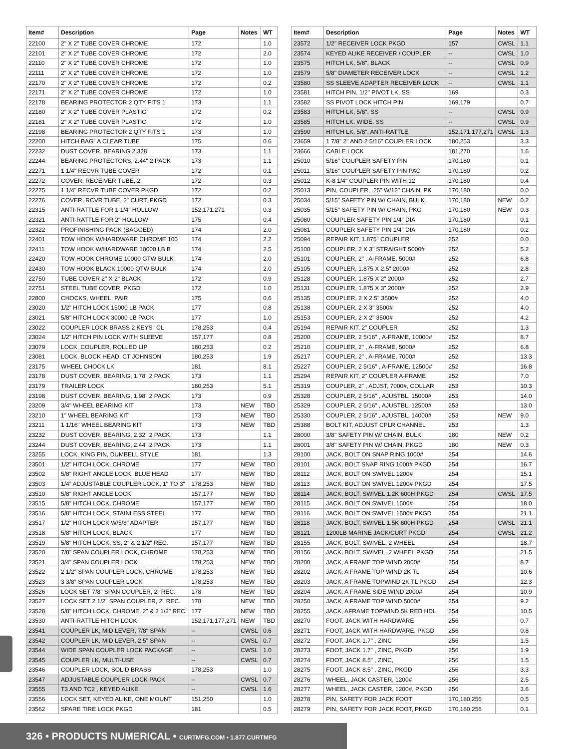| Item# | Description | Page | Notes | WT |
| --- | --- | --- | --- | --- |
| 22100 | 2" X 2" TUBE COVER CHROME | 172 | | 1.0 |
| 22101 | 2" X 2" TUBE COVER CHROME | 172 | | 2.0 |
| 22110 | 2" X 2" TUBE COVER CHROME | 172 | | 1.0 |
| 22111 | 2" X 2" TUBE COVER CHROME | 172 | | 1.0 |
| 22170 | 2" X 2" TUBE COVER CHROME | 172 | | 0.2 |
| 22171 | 2" X 2" TUBE COVER CHROME | 172 | | 1.0 |
| 22178 | BEARING PROTECTOR 2 QTY FITS 1 | 173 | | 1.1 |
| 22180 | 2" X 2" TUBE COVER PLASTIC | 172 | | 0.2 |
| 22181 | 2" X 2" TUBE COVER PLASTIC | 172 | | 1.0 |
| 22198 | BEARING PROTECTOR 2 QTY FITS 1 | 173 | | 1.0 |
| 22200 | HITCH BAG" A CLEAR TUBE | 175 | | 0.6 |
| 22232 | DUST COVER, BEARING 2.328 | 173 | | 1.1 |
| 22244 | BEARING PROTECTORS, 2.44" 2 PACK | 173 | | 1.1 |
| 22271 | 1 1/4" RECVR TUBE COVER | 172 | | 0.1 |
| 22272 | COVER, RECEIVER TUBE, 2" | 172 | | 0.3 |
| 22275 | 1 1/4" RECVR TUBE COVER PKGD | 172 | | 0.2 |
| 22276 | COVER, RCVR TUBE, 2" CURT, PKGD | 172 | | 0.3 |
| 22315 | ANTI-RATTLE FOR 1 1/4" HOLLOW | 152,171,271 | | 0.3 |
| 22321 | ANTI-RATTLE FOR 2" HOLLOW | 175 | | 0.4 |
| 22322 | PROFINISHING PACK (BAGGED) | 174 | | 2.0 |
| 22401 | TOW HOOK W/HARDWARE CHROME 100 | 174 | | 2.2 |
| 22411 | TOW HOOK W/HARDWARE 10000 LB B | 174 | | 2.5 |
| 22420 | TOW HOOK CHROME 10000 GTW BULK | 174 | | 2.0 |
| 22430 | TOW HOOK BLACK 10000 QTW BULK | 174 | | 2.0 |
| 22750 | TUBE COVER 2" X 2" BLACK | 172 | | 0.9 |
| 22751 | STEEL TUBE COVER, PKGD | 172 | | 1.0 |
| 22800 | CHOCKS, WHEEL, PAIR | 175 | | 0.6 |
| 23020 | 1/2" HITCH LOCK 15000 LB PACK | 177 | | 0.8 |
| 23021 | 5/8" HITCH LOCK 30000 LB PACK | 177 | | 1.0 |
| 23022 | COUPLER LOCK BRASS 2 KEYS" CL | 178,253 | | 0.4 |
| 23024 | 1/2" HITCH PIN LOCK WITH SLEEVE | 157,177 | | 0.8 |
| 23079 | LOCK, COUPLER, ROLLED LIP | 180,253 | | 0.2 |
| 23081 | LOCK, BLOCK HEAD, CT JOHNSON | 180,253 | | 1.9 |
| 23175 | WHEEL CHOCK LK | 181 | | 8.1 |
| 23178 | DUST COVER, BEARING, 1.78" 2 PACK | 173 | | 1.1 |
| 23179 | TRAILER LOCK | 180,253 | | 5.1 |
| 23198 | DUST COVER, BEARING, 1.98" 2 PACK | 173 | | 0.9 |
| 23209 | 3/4" WHEEL BEARING KIT | 173 | NEW | TBD |
| 23210 | 1" WHEEL BEARING KIT | 173 | NEW | TBD |
| 23211 | 1 1/16" WHEEL BEARING KIT | 173 | NEW | TBD |
| 23232 | DUST COVER, BEARING, 2.32" 2 PACK | 173 | | 1.1 |
| 23244 | DUST COVER, BEARING, 2.44" 2 PACK | 173 | | 1.1 |
| 23255 | LOCK, KING PIN, DUMBELL STYLE | 181 | | 1.3 |
| 23501 | 1/2" HITCH LOCK, CHROME | 177 | NEW | TBD |
| 23502 | 5/8" RIGHT ANGLE LOCK, BLUE HEAD | 177 | NEW | TBD |
| 23503 | 1/4" ADJUSTABLE COUPLER LOCK, 1" TO 3" | 178,253 | NEW | TBD |
| 23510 | 5/8" RIGHT ANGLE LOCK | 157,177 | NEW | TBD |
| 23515 | 5/8" HITCH LOCK, CHROME | 157,177 | NEW | TBD |
| 23516 | 5/8" HITCH LOCK, STAINLESS STEEL | 177 | NEW | TBD |
| 23517 | 1/2" HITCH LOCK W/5/8" ADAPTER | 157,177 | NEW | TBD |
| 23518 | 5/8" HITCH LOCK, BLACK | 177 | NEW | TBD |
| 23519 | 5/8" HITCH LOCK, SS, 2" & 2 1/2" REC. | 157,177 | NEW | TBD |
| 23520 | 7/8" SPAN COUPLER LOCK, CHROME | 178,253 | NEW | TBD |
| 23521 | 3/4" SPAN COUPLER LOCK | 178,253 | NEW | TBD |
| 23522 | 2 1/2" SPAN COUPLER LOCK, CHROME | 178,253 | NEW | TBD |
| 23523 | 3 3/8" SPAN COUPLER LOCK | 178,253 | NEW | TBD |
| 23526 | LOCK SET 7/8" SPAN COUPLER, 2" REC. | 178 | NEW | TBD |
| 23527 | LOCK SET 2 1/2" SPAN COUPLER, 2" REC. | 178 | NEW | TBD |
| 23528 | 5/8" HITCH LOCK, CHROME, 2" & 2 1/2" REC. | 177 | NEW | TBD |
| 23530 | ANTI-RATTLE HITCH LOCK | 152,171,177,271 | NEW | TBD |
| 23541 | COUPLER LK, MID LEVER, 7/8" SPAN | -- | CWSL | 0.6 |
| 23542 | COUPLER LK, MID LEVER, 2.5" SPAN | -- | CWSL | 0.7 |
| 23544 | WIDE SPAN COUPLER LOCK PACKAGE | -- | CWSL | 1.0 |
| 23545 | COUPLER LK, MULTI-USE | -- | CWSL | 0.7 |
| 23546 | COUPLER LOCK, SOLID BRASS | 178,253 | | 1.0 |
| 23547 | ADJUSTABLE COUPLER LOCK PACK | -- | CWSL | 0.7 |
| 23555 | T3 AND TC2 , KEYED ALIKE | -- | CWSL | 1.6 |
| 23556 | LOCK SET, KEYED ALIKE, ONE MOUNT | 151,250 | | 1.0 |
| 23562 | SPARE TIRE LOCK PKGD | 181 | | 0.5 |
| Item# | Description | Page | Notes | WT |
| --- | --- | --- | --- | --- |
| 23572 | 1/2" RECEIVER LOCK PKGD | 157 | CWSL | 1.1 |
| 23574 | KEYED ALIKE RECEIVER / COUPLER | -- | CWSL | 1.0 |
| 23575 | HITCH LK, 5/8", BLACK | -- | CWSL | 0.9 |
| 23579 | 5/8" DIAMETER RECEIVER LOCK | -- | CWSL | 1.2 |
| 23580 | SS SLEEVE ADAPTER RECEIVER LOCK | -- | CWSL | 1.1 |
| 23581 | HITCH PIN, 1/2" PIVOT LK, SS | 169 | | 0.3 |
| 23582 | SS PIVOT LOCK HITCH PIN | 169,179 | | 0.7 |
| 23583 | HITCH LK, 5/8", SS | -- | CWSL | 0.9 |
| 23585 | HITCH LK, WIDE, SS | -- | CWSL | 0.9 |
| 23590 | HITCH LK, 5/8", ANTI-RATTLE | 152,171,177,271 | CWSL | 1.3 |
| 23659 | 1 7/8" 2" AND 2 5/16" COUPLER LOCK | 180,253 | | 3.3 |
| 23666 | CABLE LOCK | 181,270 | | 1.6 |
| 25010 | 5/16" COUPLER SAFETY PIN | 170,180 | | 0.1 |
| 25011 | 5/16" COUPLER SAFETY PIN PAC | 170,180 | | 0.2 |
| 25012 | K-8 1/4" COUPLER PIN WITH 12 | 170,180 | | 0.4 |
| 25013 | PIN, COUPLER, .25" W/12" CHAIN, PK | 170,180 | | 0.0 |
| 25034 | 5/15" SAFETY PIN W/ CHAIN, BULK | 170,180 | NEW | 0.2 |
| 25035 | 5/15" SAFETY PIN W/ CHAIN, PKG | 170,180 | NEW | 0.3 |
| 25080 | COUPLER SAFETY PIN 1/4" DIA | 170,180 | | 0.1 |
| 25081 | COUPLER SAFETY PIN 1/4" DIA | 170,180 | | 0.2 |
| 25094 | REPAIR KIT, 1.875" COUPLER | 252 | | 0.0 |
| 25100 | COUPLER, 2 X 3" STRAIGHT 5000# | 252 | | 5.2 |
| 25101 | COUPLER, 2" , A-FRAME, 5000# | 252 | | 6.8 |
| 25105 | COUPLER, 1.875 X 2.5" 2000# | 252 | | 2.8 |
| 25128 | COUPLER, 1.875 X 2" 2000# | 252 | | 2.7 |
| 25131 | COUPLER, 1.875 X 3" 2000# | 252 | | 2.9 |
| 25135 | COUPLER, 2 X 2.5" 3500# | 252 | | 4.0 |
| 25138 | COUPLER, 2 X 3" 3500# | 252 | | 4.0 |
| 25153 | COUPLER, 2 X 2" 3500# | 252 | | 4.2 |
| 25194 | REPAIR KIT, 2" COUPLER | 252 | | 1.3 |
| 25200 | COUPLER, 2 5/16" , A-FRAME, 10000# | 252 | | 8.7 |
| 25210 | COUPLER, 2" , A-FRAME, 5000# | 252 | | 6.8 |
| 25217 | COUPLER, 2" , A-FRAME, 7000# | 252 | | 13.3 |
| 25227 | COUPLER, 2 5/16" , A-FRAME, 12500# | 252 | | 16.8 |
| 25294 | REPAIR KIT, 2" COUPLER A-FRAME | 252 | | 7.0 |
| 25319 | COUPLER, 2" , ADJST, 7000#, COLLAR | 253 | | 10.3 |
| 25328 | COUPLER, 2 5/16" , AJUSTBL, 15000# | 253 | | 14.0 |
| 25329 | COUPLER, 2 5/16" , AJUSTBL, 12500# | 253 | | 13.0 |
| 25330 | COUPLER, 2 5/16" , AJUSTBL, 14000# | 253 | NEW | 9.0 |
| 25388 | BOLT KIT, ADJUST CPLR CHANNEL | 253 | | 1.3 |
| 28000 | 3/8" SAFETY PIN W/ CHAIN, BULK | 180 | NEW | 0.2 |
| 28001 | 3/8" SAFETY PIN W/ CHAIN, PKGD | 180 | NEW | 0.3 |
| 28100 | JACK, BOLT ON SNAP RING 1000# | 254 | | 14.6 |
| 28101 | JACK, BOLT SNAP RING 1000# PKGD | 254 | | 16.7 |
| 28112 | JACK, BOLT ON SWIVEL 1200# | 254 | | 15.1 |
| 28113 | JACK, BOLT ON SWIVEL 1200# PKGD | 254 | | 17.5 |
| 28114 | JACK, BOLT, SWIVEL 1.2K 600H PKGD | 254 | CWSL | 17.5 |
| 28115 | JACK, BOLT ON SWIVEL 1500# | 254 | | 18.0 |
| 28116 | JACK, BOLT ON SWIVEL 1500# PKGD | 254 | | 21.1 |
| 28118 | JACK, BOLT, SWIVEL 1.5K 600H PKGD | 254 | CWSL | 21.1 |
| 28121 | 1200LB MARINE JACK/CURT PKGD | 254 | CWSL | 21.2 |
| 28155 | JACK, BOLT, SWIVEL, 2 WHEEL | 254 | | 18.7 |
| 28156 | JACK, BOLT, SWIVEL, 2 WHEEL PKGD | 254 | | 21.5 |
| 28200 | JACK, A FRAME TOP WIND 2000# | 254 | | 8.7 |
| 28202 | JACK, A FRAME TOP WIND 2K TL | 254 | | 10.6 |
| 28203 | JACK, A FRAME TOPWIND 2K TL PKGD | 254 | | 12.3 |
| 28204 | JACK, A FRAME SIDE WIND 2000# | 254 | | 10.9 |
| 28250 | JACK, A FRAME TOP WIND 5000# | 254 | | 9.2 |
| 28255 | JACK, AFRAME TOPWIND 5K RED HDL | 254 | | 10.5 |
| 28270 | FOOT, JACK WITH HARDWARE | 256 | | 0.7 |
| 28271 | FOOT, JACK WITH HARDWARE, PKGD | 256 | | 0.8 |
| 28272 | FOOT, JACK 1.7" , ZINC | 256 | | 1.5 |
| 28273 | FOOT, JACK 1.7" , ZINC, PKGD | 256 | | 1.9 |
| 28274 | FOOT, JACK 8.5" , ZINC, | 256 | | 1.5 |
| 28275 | FOOT, JACK 8.5" , ZINC, PKGD | 256 | | 3.3 |
| 28276 | WHEEL, JACK CASTER, 1200# | 256 | | 2.5 |
| 28277 | WHEEL, JACK CASTER, 1200#, PKGD | 256 | | 3.6 |
| 28278 | PIN, SAFETY FOR JACK FOOT | 170,180,256 | | 0.5 |
| 28279 | PIN, SAFETY FOR JACK FOOT, PKGD | 170,180,256 | | 0.1 |
326 • PRODUCTS NUMERICAL • CURTMFG.COM • 1.877.CURTMFG